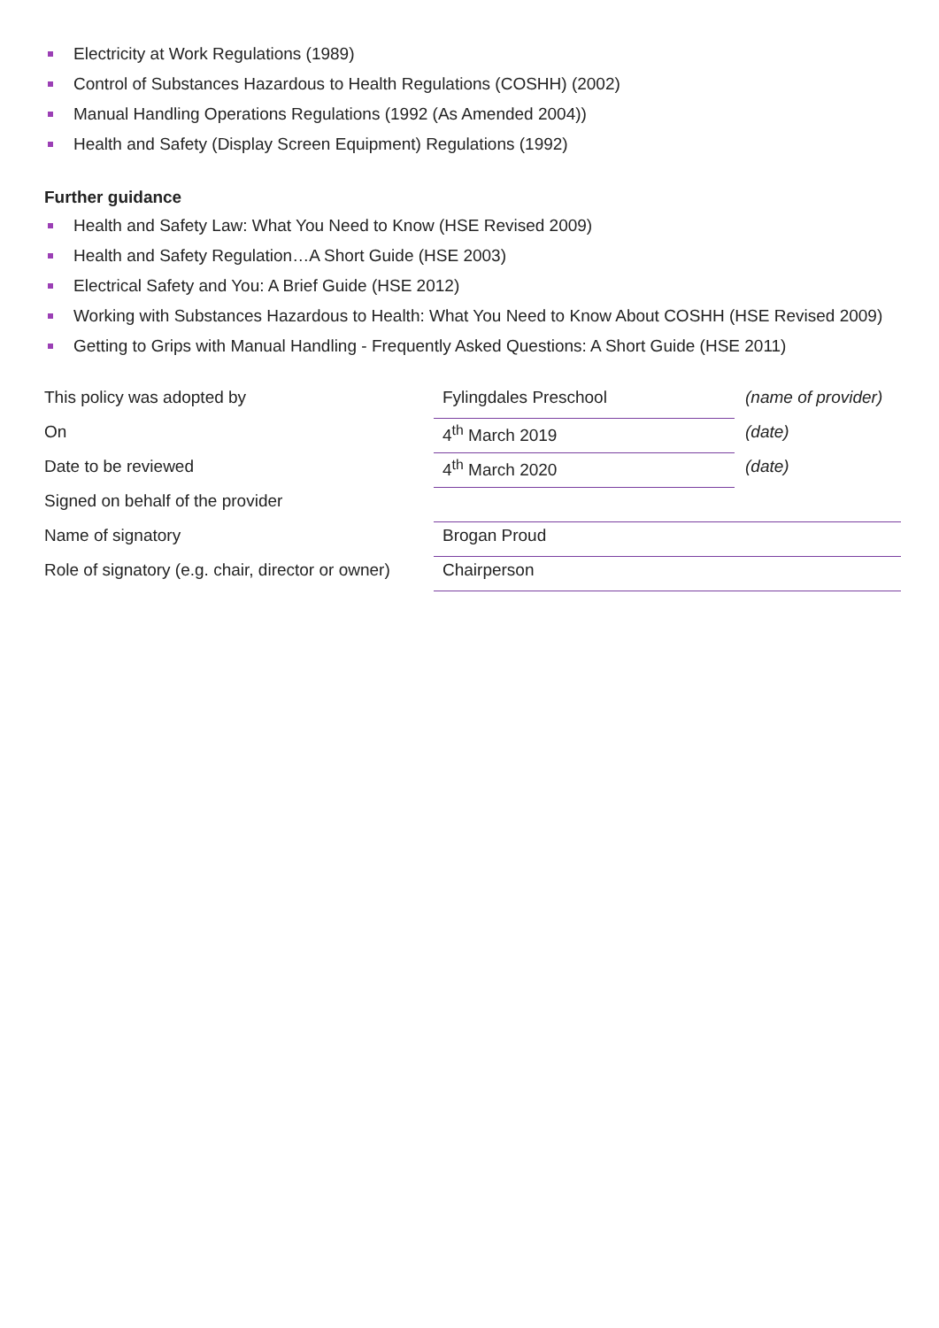Electricity at Work Regulations (1989)
Control of Substances Hazardous to Health Regulations (COSHH) (2002)
Manual Handling Operations Regulations (1992 (As Amended 2004))
Health and Safety (Display Screen Equipment) Regulations (1992)
Further guidance
Health and Safety Law: What You Need to Know (HSE Revised 2009)
Health and Safety Regulation…A Short Guide (HSE 2003)
Electrical Safety and You: A Brief Guide (HSE 2012)
Working with Substances Hazardous to Health: What You Need to Know About COSHH (HSE Revised 2009)
Getting to Grips with Manual Handling - Frequently Asked Questions: A Short Guide (HSE 2011)
| This policy was adopted by | Fylingdales Preschool | (name of provider) |
| On | 4<sup>th</sup> March 2019 | (date) |
| Date to be reviewed | 4<sup>th</sup> March 2020 | (date) |
| Signed on behalf of the provider | | |
| Name of signatory | Brogan Proud | |
| Role of signatory (e.g. chair, director or owner) | Chairperson | |